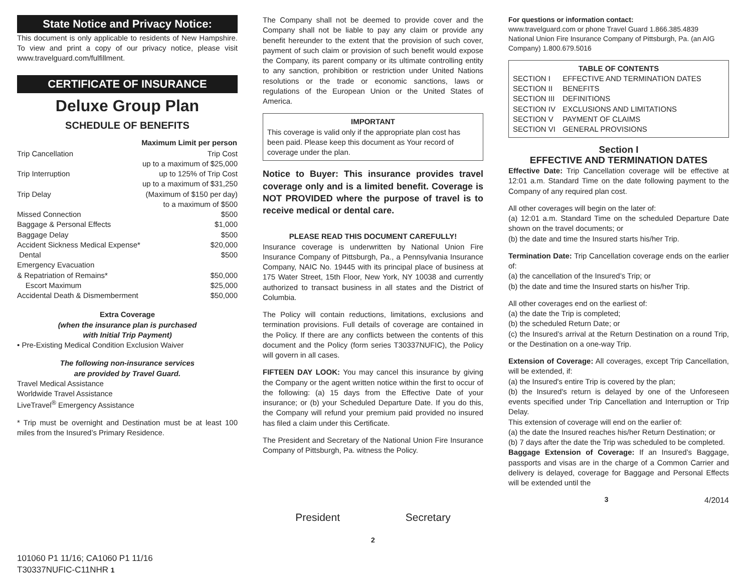State Notice and Privacy Notice:
This document is only applicable to residents of New Hampshire. To view and print a copy of our privacy notice, please visit www.travelguard.com/fulfillment.
CERTIFICATE OF INSURANCE
Deluxe Group Plan
SCHEDULE OF BENEFITS
| | Maximum Limit per person |
| --- | --- |
| Trip Cancellation | Trip Cost |
| | up to a maximum of $25,000 |
| Trip Interruption | up to 125% of Trip Cost |
| | up to a maximum of $31,250 |
| Trip Delay | (Maximum of $150 per day) |
| | to a maximum of $500 |
| Missed Connection | $500 |
| Baggage & Personal Effects | $1,000 |
| Baggage Delay | $500 |
| Accident Sickness Medical Expense* | $20,000 |
| Dental | $500 |
| Emergency Evacuation | |
| & Repatriation of Remains* | $50,000 |
| Escort Maximum | $25,000 |
| Accidental Death & Dismemberment | $50,000 |
Extra Coverage
(when the insurance plan is purchased
with Initial Trip Payment)
• Pre-Existing Medical Condition Exclusion Waiver
The following non-insurance services
are provided by Travel Guard.
Travel Medical Assistance
Worldwide Travel Assistance
LiveTravel<sup>®</sup> Emergency Assistance
* Trip must be overnight and Destination must be at least 100 miles from the Insured’s Primary Residence.
101060 P1 11/16; CA1060 P1 11/16
T30337NUFIC-C11NHR 1
The Company shall not be deemed to provide cover and the Company shall not be liable to pay any claim or provide any benefit hereunder to the extent that the provision of such cover, payment of such claim or provision of such benefit would expose the Company, its parent company or its ultimate controlling entity to any sanction, prohibition or restriction under United Nations resolutions or the trade or economic sanctions, laws or regulations of the European Union or the United States of America.
IMPORTANT
This coverage is valid only if the appropriate plan cost has been paid. Please keep this document as Your record of coverage under the plan.
Notice to Buyer: This insurance provides travel coverage only and is a limited benefit. Coverage is NOT PROVIDED where the purpose of travel is to receive medical or dental care.
PLEASE READ THIS DOCUMENT CAREFULLY!
Insurance coverage is underwritten by National Union Fire Insurance Company of Pittsburgh, Pa., a Pennsylvania Insurance Company, NAIC No. 19445 with its principal place of business at 175 Water Street, 15th Floor, New York, NY 10038 and currently authorized to transact business in all states and the District of Columbia.
The Policy will contain reductions, limitations, exclusions and termination provisions. Full details of coverage are contained in the Policy. If there are any conflicts between the contents of this document and the Policy (form series T30337NUFIC), the Policy will govern in all cases.
FIFTEEN DAY LOOK: You may cancel this insurance by giving the Company or the agent written notice within the first to occur of the following: (a) 15 days from the Effective Date of your insurance; or (b) your Scheduled Departure Date. If you do this, the Company will refund your premium paid provided no insured has filed a claim under this Certificate.
The President and Secretary of the National Union Fire Insurance Company of Pittsburgh, Pa. witness the Policy.
President Secretary
2
For questions or information contact:
www.travelguard.com or phone Travel Guard 1.866.385.4839
National Union Fire Insurance Company of Pittsburgh, Pa. (an AIG Company) 1.800.679.5016
TABLE OF CONTENTS
| SECTION I | EFFECTIVE AND TERMINATION DATES |
| SECTION II | BENEFITS |
| SECTION III | DEFINITIONS |
| SECTION IV | EXCLUSIONS AND LIMITATIONS |
| SECTION V | PAYMENT OF CLAIMS |
| SECTION VI | GENERAL PROVISIONS |
Section I
EFFECTIVE AND TERMINATION DATES
Effective Date: Trip Cancellation coverage will be effective at 12:01 a.m. Standard Time on the date following payment to the Company of any required plan cost.
All other coverages will begin on the later of:
(a) 12:01 a.m. Standard Time on the scheduled Departure Date shown on the travel documents; or
(b) the date and time the Insured starts his/her Trip.
Termination Date: Trip Cancellation coverage ends on the earlier of:
(a) the cancellation of the Insured’s Trip; or
(b) the date and time the Insured starts on his/her Trip.
All other coverages end on the earliest of:
(a) the date the Trip is completed;
(b) the scheduled Return Date; or
(c) the Insured’s arrival at the Return Destination on a round Trip, or the Destination on a one-way Trip.
Extension of Coverage: All coverages, except Trip Cancellation, will be extended, if:
(a) the Insured's entire Trip is covered by the plan;
(b) the Insured's return is delayed by one of the Unforeseen events specified under Trip Cancellation and Interruption or Trip Delay.
This extension of coverage will end on the earlier of:
(a) the date the Insured reaches his/her Return Destination; or
(b) 7 days after the date the Trip was scheduled to be completed.
Baggage Extension of Coverage: If an Insured’s Baggage, passports and visas are in the charge of a Common Carrier and delivery is delayed, coverage for Baggage and Personal Effects will be extended until the
3 4/2014